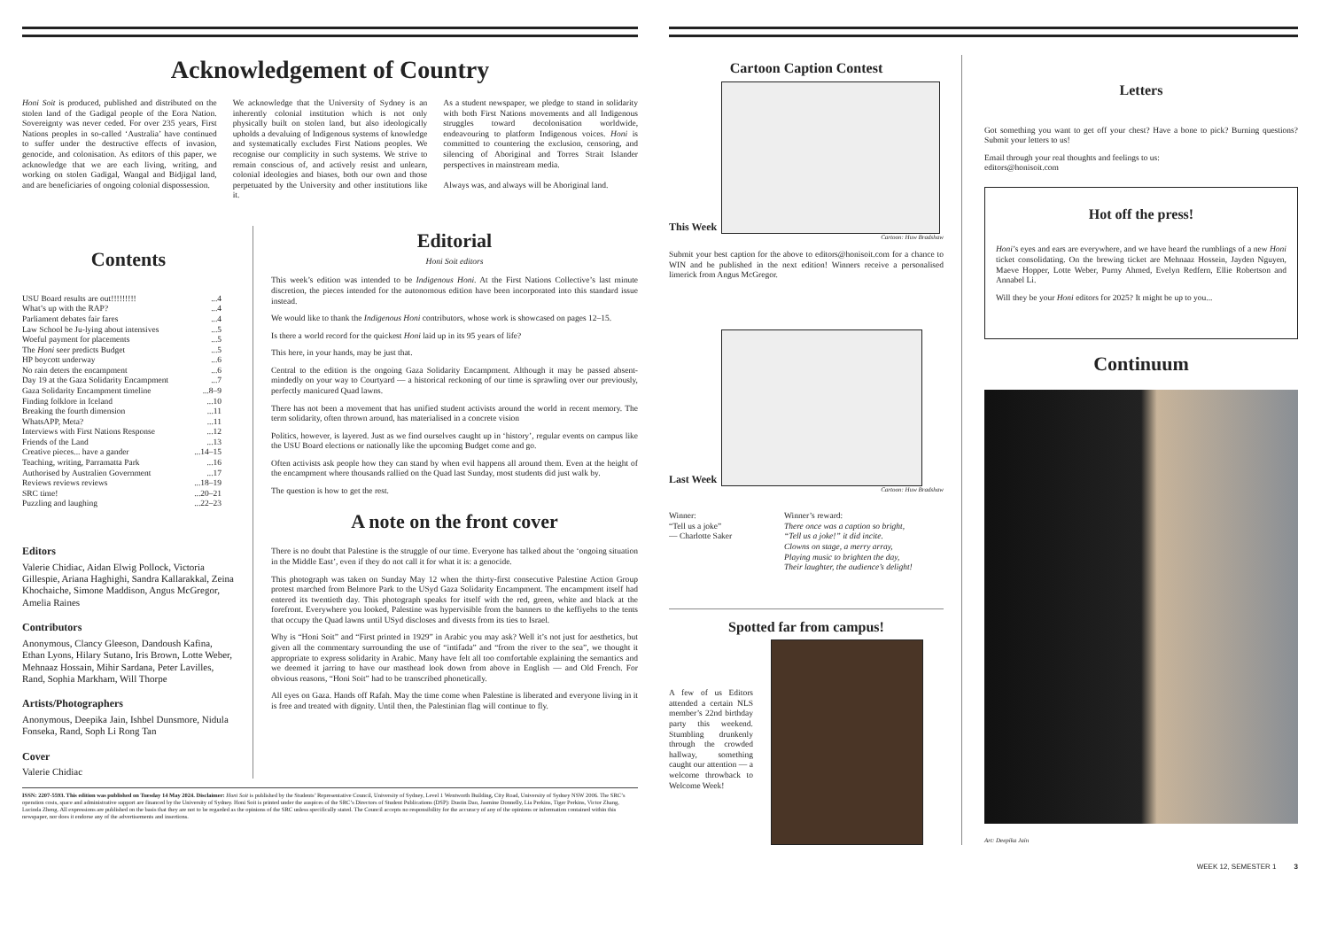Acknowledgement of Country
Honi Soit is produced, published and distributed on the stolen land of the Gadigal people of the Eora Nation. Sovereignty was never ceded. For over 235 years, First Nations peoples in so-called ‘Australia’ have continued to suffer under the destructive effects of invasion, genocide, and colonisation. As editors of this paper, we acknowledge that we are each living, writing, and working on stolen Gadigal, Wangal and Bidjigal land, and are beneficiaries of ongoing colonial dispossession.
We acknowledge that the University of Sydney is an inherently colonial institution which is not only physically built on stolen land, but also ideologically upholds a devaluing of Indigenous systems of knowledge and systematically excludes First Nations peoples. We recognise our complicity in such systems. We strive to remain conscious of, and actively resist and unlearn, colonial ideologies and biases, both our own and those perpetuated by the University and other institutions like it.
As a student newspaper, we pledge to stand in solidarity with both First Nations movements and all Indigenous struggles toward decolonisation worldwide, endeavouring to platform Indigenous voices. Honi is committed to countering the exclusion, censoring, and silencing of Aboriginal and Torres Strait Islander perspectives in mainstream media.
Always was, and always will be Aboriginal land.
Contents
USU Board results are out!!!!!!!!!...4
What’s up with the RAP?...4
Parliament debates fair fares...4
Law School be Ju-lying about intensives...5
Woeful payment for placements...5
The Honi seer predicts Budget...5
HP boycott underway...6
No rain deters the encampment...6
Day 19 at the Gaza Solidarity Encampment...7
Gaza Solidarity Encampment timeline...8–9
Finding folklore in Iceland...10
Breaking the fourth dimension...11
WhatsAPP, Meta?...11
Interviews with First Nations Response...12
Friends of the Land...13
Creative pieces... have a gander...14–15
Teaching, writing, Parramatta Park...16
Authorised by Australien Government...17
Reviews reviews reviews...18–19
SRC time!...20–21
Puzzling and laughing...22–23
Editors
Valerie Chidiac, Aidan Elwig Pollock, Victoria Gillespie, Ariana Haghighi, Sandra Kallarakkal, Zeina Khochaiche, Simone Maddison, Angus McGregor, Amelia Raines
Contributors
Anonymous, Clancy Gleeson, Dandoush Kafina, Ethan Lyons, Hilary Sutano, Iris Brown, Lotte Weber, Mehnaaz Hossain, Mihir Sardana, Peter Lavilles, Rand, Sophia Markham, Will Thorpe
Artists/Photographers
Anonymous, Deepika Jain, Ishbel Dunsmore, Nidula Fonseka, Rand, Soph Li Rong Tan
Cover
Valerie Chidiac
Editorial
Honi Soit editors
This week’s edition was intended to be Indigenous Honi. At the First Nations Collective’s last minute discretion, the pieces intended for the autonomous edition have been incorporated into this standard issue instead.
We would like to thank the Indigenous Honi contributors, whose work is showcased on pages 12–15.
Is there a world record for the quickest Honi laid up in its 95 years of life?
This here, in your hands, may be just that.
Central to the edition is the ongoing Gaza Solidarity Encampment. Although it may be passed absent-mindedly on your way to Courtyard — a historical reckoning of our time is sprawling over our previously, perfectly manicured Quad lawns.
There has not been a movement that has unified student activists around the world in recent memory. The term solidarity, often thrown around, has materialised in a concrete vision
Politics, however, is layered. Just as we find ourselves caught up in ‘history’, regular events on campus like the USU Board elections or nationally like the upcoming Budget come and go.
Often activists ask people how they can stand by when evil happens all around them. Even at the height of the encampment where thousands rallied on the Quad last Sunday, most students did just walk by.
The question is how to get the rest.
A note on the front cover
There is no doubt that Palestine is the struggle of our time. Everyone has talked about the ‘ongoing situation in the Middle East’, even if they do not call it for what it is: a genocide.
This photograph was taken on Sunday May 12 when the thirty-first consecutive Palestine Action Group protest marched from Belmore Park to the USyd Gaza Solidarity Encampment. The encampment itself had entered its twentieth day. This photograph speaks for itself with the red, green, white and black at the forefront. Everywhere you looked, Palestine was hypervisible from the banners to the keffiyehs to the tents that occupy the Quad lawns until USyd discloses and divests from its ties to Israel.
Why is “Honi Soit” and “First printed in 1929” in Arabic you may ask? Well it’s not just for aesthetics, but given all the commentary surrounding the use of “intifada” and “from the river to the sea”, we thought it appropriate to express solidarity in Arabic. Many have felt all too comfortable explaining the semantics and we deemed it jarring to have our masthead look down from above in English — and Old French. For obvious reasons, “Honi Soit” had to be transcribed phonetically.
All eyes on Gaza. Hands off Rafah. May the time come when Palestine is liberated and everyone living in it is free and treated with dignity. Until then, the Palestinian flag will continue to fly.
ISSN: 2207-5593. This edition was published on Tuesday 14 May 2024. Disclaimer: Honi Soit is published by the Students’ Representative Council, University of Sydney, Level 1 Wentworth Building, City Road, University of Sydney NSW 2006. The SRC’s operation costs, space and administrative support are financed by the University of Sydney. Honi Soit is printed under the auspices of the SRC’s Directors of Student Publications (DSP): Dustin Dao, Jasmine Donnelly, Lia Perkins, Tiger Perkins, Victor Zhang, Lucinda Zheng. All expressions are published on the basis that they are not to be regarded as the opinions of the SRC unless specifically stated. The Council accepts no responsibility for the accuracy of any of the opinions or information contained within this newspaper, nor does it endorse any of the advertisements and insertions.
Cartoon Caption Contest
This Week
Cartoon: Huw Bradshaw
Submit your best caption for the above to editors@honisoit.com for a chance to WIN and be published in the next edition! Winners receive a personalised limerick from Angus McGregor.
Last Week
Cartoon: Huw Bradshaw
Winner:
“Tell us a joke”
— Charlotte Saker
Winner’s reward:
There once was a caption so bright,
“Tell us a joke!” it did incite.
Clowns on stage, a merry array,
Playing music to brighten the day,
Their laughter, the audience’s delight!
Spotted far from campus!
A few of us Editors attended a certain NLS member’s 22nd birthday party this weekend. Stumbling drunkenly through the crowded hallway, something caught our attention — a welcome throwback to Welcome Week!
Letters
Got something you want to get off your chest? Have a bone to pick? Burning questions? Submit your letters to us!
Email through your real thoughts and feelings to us:
editors@honisoit.com
Hot off the press!
Honi’s eyes and ears are everywhere, and we have heard the rumblings of a new Honi ticket consolidating. On the brewing ticket are Mehnaaz Hossein, Jayden Nguyen, Maeve Hopper, Lotte Weber, Purny Ahmed, Evelyn Redfern, Ellie Robertson and Annabel Li.
Will they be your Honi editors for 2025? It might be up to you...
Continuum
Art: Deepika Jain
WEEK 12, SEMESTER 1 3